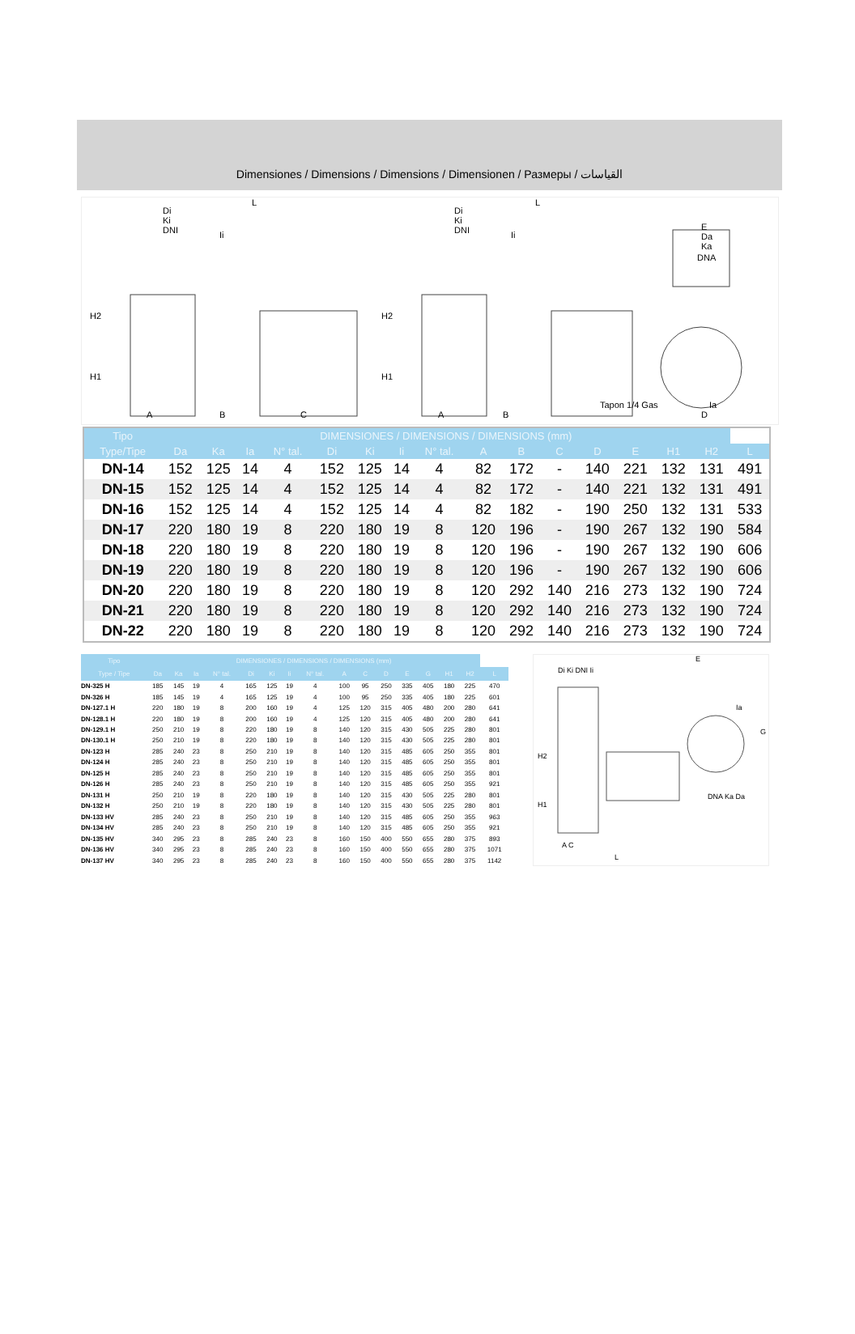Dimensiones / Dimensions / Dimensions / Dimensionen / Размеры / القياسات
Di
Ki
DNI Ii
L
H2
H1
A B C
Di
Ki
DNI Ii
L
H2
H1
A B
E
Da
Ka
DNA
Tapon 1/4 Gas Ia
D
| Tipo | DIMENSIONES / DIMENSIONS / DIMENSIONS (mm) | | | | | | | | | | | | | | | |
| --- | --- | --- | --- | --- | --- | --- | --- | --- | --- | --- | --- | --- | --- | --- | --- | --- |
| Type/Tipe | Da | Ka | Ia | N° tal. | Di | Ki | Ii | N° tal. | A | B | C | D | E | H1 | H2 | L |
| DN-14 | 152 | 125 | 14 | 4 | 152 | 125 | 14 | 4 | 82 | 172 | - | 140 | 221 | 132 | 131 | 491 |
| DN-15 | 152 | 125 | 14 | 4 | 152 | 125 | 14 | 4 | 82 | 172 | - | 140 | 221 | 132 | 131 | 491 |
| DN-16 | 152 | 125 | 14 | 4 | 152 | 125 | 14 | 4 | 82 | 182 | - | 190 | 250 | 132 | 131 | 533 |
| DN-17 | 220 | 180 | 19 | 8 | 220 | 180 | 19 | 8 | 120 | 196 | - | 190 | 267 | 132 | 190 | 584 |
| DN-18 | 220 | 180 | 19 | 8 | 220 | 180 | 19 | 8 | 120 | 196 | - | 190 | 267 | 132 | 190 | 606 |
| DN-19 | 220 | 180 | 19 | 8 | 220 | 180 | 19 | 8 | 120 | 196 | - | 190 | 267 | 132 | 190 | 606 |
| DN-20 | 220 | 180 | 19 | 8 | 220 | 180 | 19 | 8 | 120 | 292 | 140 | 216 | 273 | 132 | 190 | 724 |
| DN-21 | 220 | 180 | 19 | 8 | 220 | 180 | 19 | 8 | 120 | 292 | 140 | 216 | 273 | 132 | 190 | 724 |
| DN-22 | 220 | 180 | 19 | 8 | 220 | 180 | 19 | 8 | 120 | 292 | 140 | 216 | 273 | 132 | 190 | 724 |
| Tipo | DIMENSIONES / DIMENSIONS / DIMENSIONS (mm) | | | | | | | | | | | | | | | |
| --- | --- | --- | --- | --- | --- | --- | --- | --- | --- | --- | --- | --- | --- | --- | --- | --- |
| Type / Tipe | Da | Ka | Ia | N° tal. | Di | Ki | Ii | N° tal. | A | C | D | E | G | H1 | H2 | L |
| DN-325 H | 185 | 145 | 19 | 4 | 165 | 125 | 19 | 4 | 100 | 95 | 250 | 335 | 405 | 180 | 225 | 470 |
| DN-326 H | 185 | 145 | 19 | 4 | 165 | 125 | 19 | 4 | 100 | 95 | 250 | 335 | 405 | 180 | 225 | 601 |
| DN-127.1 H | 220 | 180 | 19 | 8 | 200 | 160 | 19 | 4 | 125 | 120 | 315 | 405 | 480 | 200 | 280 | 641 |
| DN-128.1 H | 220 | 180 | 19 | 8 | 200 | 160 | 19 | 4 | 125 | 120 | 315 | 405 | 480 | 200 | 280 | 641 |
| DN-129.1 H | 250 | 210 | 19 | 8 | 220 | 180 | 19 | 8 | 140 | 120 | 315 | 430 | 505 | 225 | 280 | 801 |
| DN-130.1 H | 250 | 210 | 19 | 8 | 220 | 180 | 19 | 8 | 140 | 120 | 315 | 430 | 505 | 225 | 280 | 801 |
| DN-123 H | 285 | 240 | 23 | 8 | 250 | 210 | 19 | 8 | 140 | 120 | 315 | 485 | 605 | 250 | 355 | 801 |
| DN-124 H | 285 | 240 | 23 | 8 | 250 | 210 | 19 | 8 | 140 | 120 | 315 | 485 | 605 | 250 | 355 | 801 |
| DN-125 H | 285 | 240 | 23 | 8 | 250 | 210 | 19 | 8 | 140 | 120 | 315 | 485 | 605 | 250 | 355 | 801 |
| DN-126 H | 285 | 240 | 23 | 8 | 250 | 210 | 19 | 8 | 140 | 120 | 315 | 485 | 605 | 250 | 355 | 921 |
| DN-131 H | 250 | 210 | 19 | 8 | 220 | 180 | 19 | 8 | 140 | 120 | 315 | 430 | 505 | 225 | 280 | 801 |
| DN-132 H | 250 | 210 | 19 | 8 | 220 | 180 | 19 | 8 | 140 | 120 | 315 | 430 | 505 | 225 | 280 | 801 |
| DN-133 HV | 285 | 240 | 23 | 8 | 250 | 210 | 19 | 8 | 140 | 120 | 315 | 485 | 605 | 250 | 355 | 963 |
| DN-134 HV | 285 | 240 | 23 | 8 | 250 | 210 | 19 | 8 | 140 | 120 | 315 | 485 | 605 | 250 | 355 | 921 |
| DN-135 HV | 340 | 295 | 23 | 8 | 285 | 240 | 23 | 8 | 160 | 150 | 400 | 550 | 655 | 280 | 375 | 893 |
| DN-136 HV | 340 | 295 | 23 | 8 | 285 | 240 | 23 | 8 | 160 | 150 | 400 | 550 | 655 | 280 | 375 | 1071 |
| DN-137 HV | 340 | 295 | 23 | 8 | 285 | 240 | 23 | 8 | 160 | 150 | 400 | 550 | 655 | 280 | 375 | 1142 |
Di Ki DNI Ii
E
G
H2
H1
A C
L
DNA Ka Da
Ia